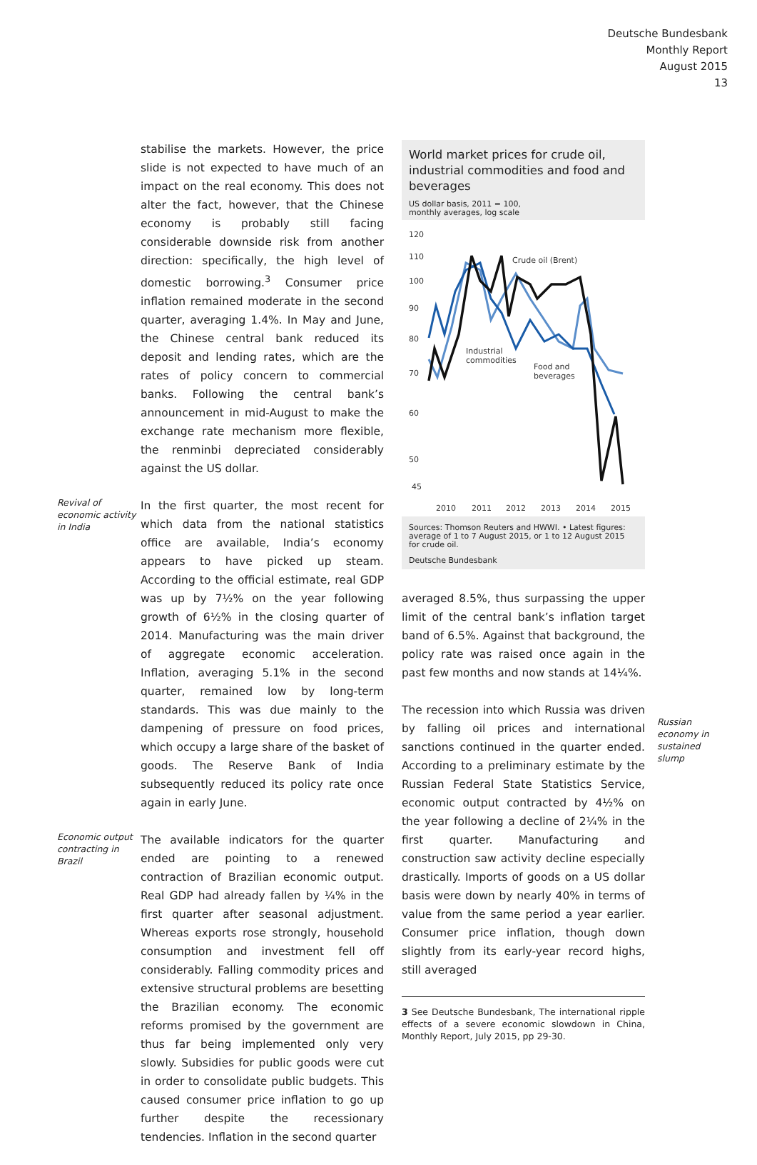Deutsche Bundesbank
Monthly Report
August 2015
13
stabilise the markets. However, the price slide is not expected to have much of an impact on the real economy. This does not alter the fact, however, that the Chinese economy is probably still facing considerable downside risk from another direction: specifically, the high level of domestic borrowing.<sup>3</sup> Consumer price inflation remained moderate in the second quarter, averaging 1.4%. In May and June, the Chinese central bank reduced its deposit and lending rates, which are the rates of policy concern to commercial banks. Following the central bank’s announcement in mid-August to make the exchange rate mechanism more flexible, the renminbi depreciated considerably against the US dollar.
Revival of economic activity in India
In the first quarter, the most recent for which data from the national statistics office are available, India’s economy appears to have picked up steam. According to the official estimate, real GDP was up by 7½% on the year following growth of 6½% in the closing quarter of 2014. Manufacturing was the main driver of aggregate economic acceleration. Inflation, averaging 5.1% in the second quarter, remained low by long-term standards. This was due mainly to the dampening of pressure on food prices, which occupy a large share of the basket of goods. The Reserve Bank of India subsequently reduced its policy rate once again in early June.
Economic output contracting in Brazil
The available indicators for the quarter ended are pointing to a renewed contraction of Brazilian economic output. Real GDP had already fallen by ¼% in the first quarter after seasonal adjustment. Whereas exports rose strongly, household consumption and investment fell off considerably. Falling commodity prices and extensive structural problems are besetting the Brazilian economy. The economic reforms promised by the government are thus far being implemented only very slowly. Subsidies for public goods were cut in order to consolidate public budgets. This caused consumer price inflation to go up further despite the recessionary tendencies. Inflation in the second quarter
World market prices for crude oil, industrial commodities and food and beverages
US dollar basis, 2011 = 100,
monthly averages, log scale
120
110
100
90
80
70
60
50
45
2010
2011
2012
2013
2014
2015
Crude oil (Brent)
Industrial
commodities
Food and
beverages
Sources: Thomson Reuters and HWWI. • Latest figures: average of 1 to 7 August 2015, or 1 to 12 August 2015 for crude oil.
Deutsche Bundesbank
averaged 8.5%, thus surpassing the upper limit of the central bank’s inflation target band of 6.5%. Against that background, the policy rate was raised once again in the past few months and now stands at 14¼%.
The recession into which Russia was driven by falling oil prices and international sanctions continued in the quarter ended. According to a preliminary estimate by the Russian Federal State Statistics Service, economic output contracted by 4½% on the year following a decline of 2¼% in the first quarter. Manufacturing and construction saw activity decline especially drastically. Imports of goods on a US dollar basis were down by nearly 40% in terms of value from the same period a year earlier. Consumer price inflation, though down slightly from its early-year record highs, still averaged
3 See Deutsche Bundesbank, The international ripple effects of a severe economic slowdown in China, Monthly Report, July 2015, pp 29-30.
Russian economy in sustained slump